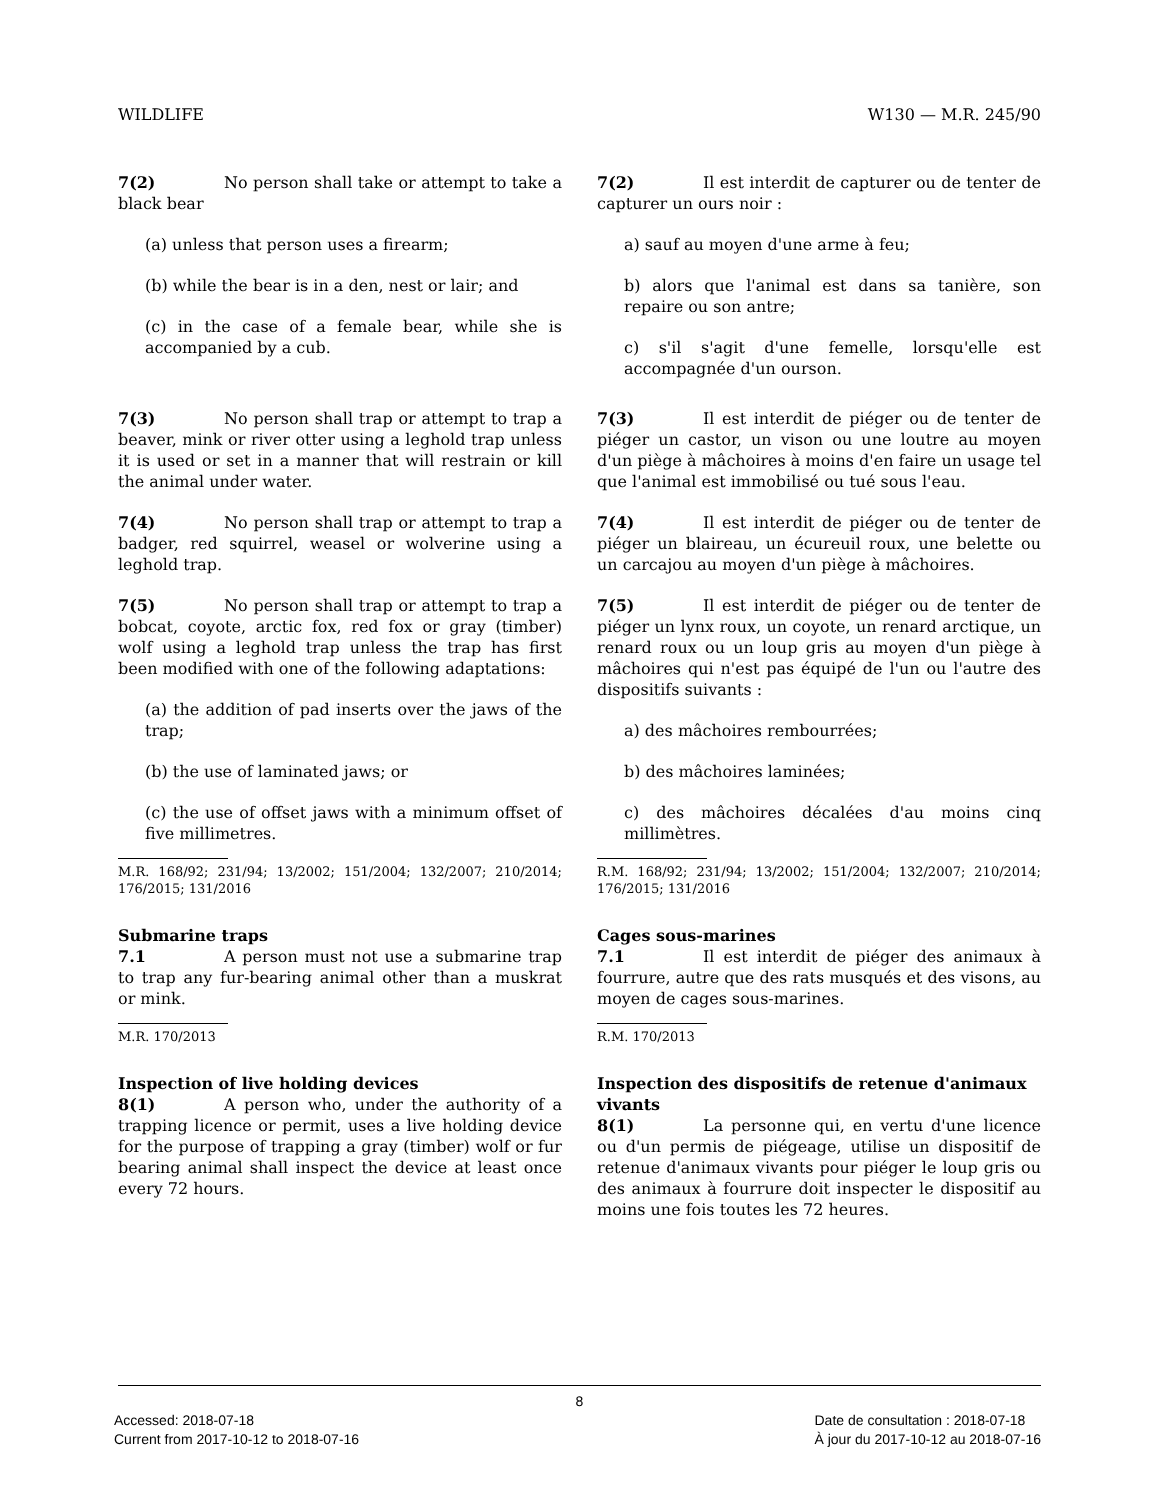WILDLIFE W130 — M.R. 245/90
7(2) No person shall take or attempt to take a black bear
(a) unless that person uses a firearm;
(b) while the bear is in a den, nest or lair; and
(c) in the case of a female bear, while she is accompanied by a cub.
7(3) No person shall trap or attempt to trap a beaver, mink or river otter using a leghold trap unless it is used or set in a manner that will restrain or kill the animal under water.
7(4) No person shall trap or attempt to trap a badger, red squirrel, weasel or wolverine using a leghold trap.
7(5) No person shall trap or attempt to trap a bobcat, coyote, arctic fox, red fox or gray (timber) wolf using a leghold trap unless the trap has first been modified with one of the following adaptations:
(a) the addition of pad inserts over the jaws of the trap;
(b) the use of laminated jaws; or
(c) the use of offset jaws with a minimum offset of five millimetres.
M.R. 168/92; 231/94; 13/2002; 151/2004; 132/2007; 210/2014; 176/2015; 131/2016
Submarine traps
7.1 A person must not use a submarine trap to trap any fur-bearing animal other than a muskrat or mink.
M.R. 170/2013
Inspection of live holding devices
8(1) A person who, under the authority of a trapping licence or permit, uses a live holding device for the purpose of trapping a gray (timber) wolf or fur bearing animal shall inspect the device at least once every 72 hours.
7(2) Il est interdit de capturer ou de tenter de capturer un ours noir :
a) sauf au moyen d'une arme à feu;
b) alors que l'animal est dans sa tanière, son repaire ou son antre;
c) s'il s'agit d'une femelle, lorsqu'elle est accompagnée d'un ourson.
7(3) Il est interdit de piéger ou de tenter de piéger un castor, un vison ou une loutre au moyen d'un piège à mâchoires à moins d'en faire un usage tel que l'animal est immobilisé ou tué sous l'eau.
7(4) Il est interdit de piéger ou de tenter de piéger un blaireau, un écureuil roux, une belette ou un carcajou au moyen d'un piège à mâchoires.
7(5) Il est interdit de piéger ou de tenter de piéger un lynx roux, un coyote, un renard arctique, un renard roux ou un loup gris au moyen d'un piège à mâchoires qui n'est pas équipé de l'un ou l'autre des dispositifs suivants :
a) des mâchoires rembourrées;
b) des mâchoires laminées;
c) des mâchoires décalées d'au moins cinq millimètres.
R.M. 168/92; 231/94; 13/2002; 151/2004; 132/2007; 210/2014; 176/2015; 131/2016
Cages sous-marines
7.1 Il est interdit de piéger des animaux à fourrure, autre que des rats musqués et des visons, au moyen de cages sous-marines.
R.M. 170/2013
Inspection des dispositifs de retenue d'animaux vivants
8(1) La personne qui, en vertu d'une licence ou d'un permis de piégeage, utilise un dispositif de retenue d'animaux vivants pour piéger le loup gris ou des animaux à fourrure doit inspecter le dispositif au moins une fois toutes les 72 heures.
8
Accessed: 2018-07-18
Current from 2017-10-12 to 2018-07-16
Date de consultation : 2018-07-18
À jour du 2017-10-12 au 2018-07-16